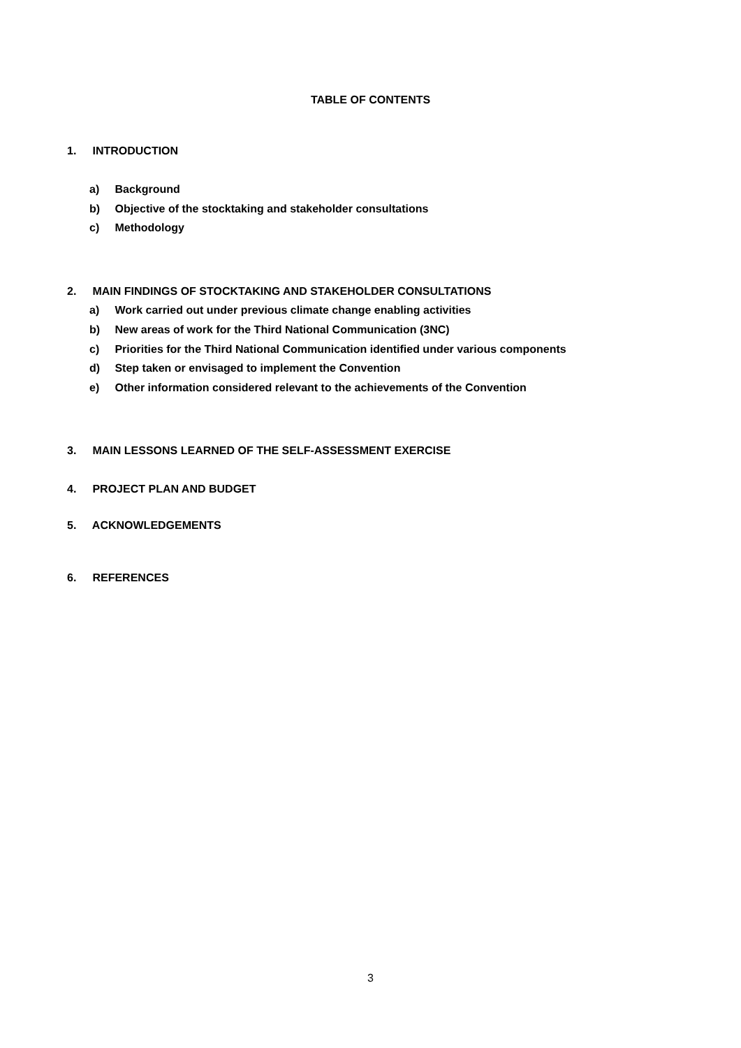TABLE OF CONTENTS
1. INTRODUCTION
a) Background
b) Objective of the stocktaking and stakeholder consultations
c) Methodology
2. MAIN FINDINGS OF STOCKTAKING AND STAKEHOLDER CONSULTATIONS
a) Work carried out under previous climate change enabling activities
b) New areas of work for the Third National Communication (3NC)
c) Priorities for the Third National Communication identified under various components
d) Step taken or envisaged to implement the Convention
e) Other information considered relevant to the achievements of the Convention
3. MAIN LESSONS LEARNED OF THE SELF-ASSESSMENT EXERCISE
4. PROJECT PLAN AND BUDGET
5. ACKNOWLEDGEMENTS
6. REFERENCES
3